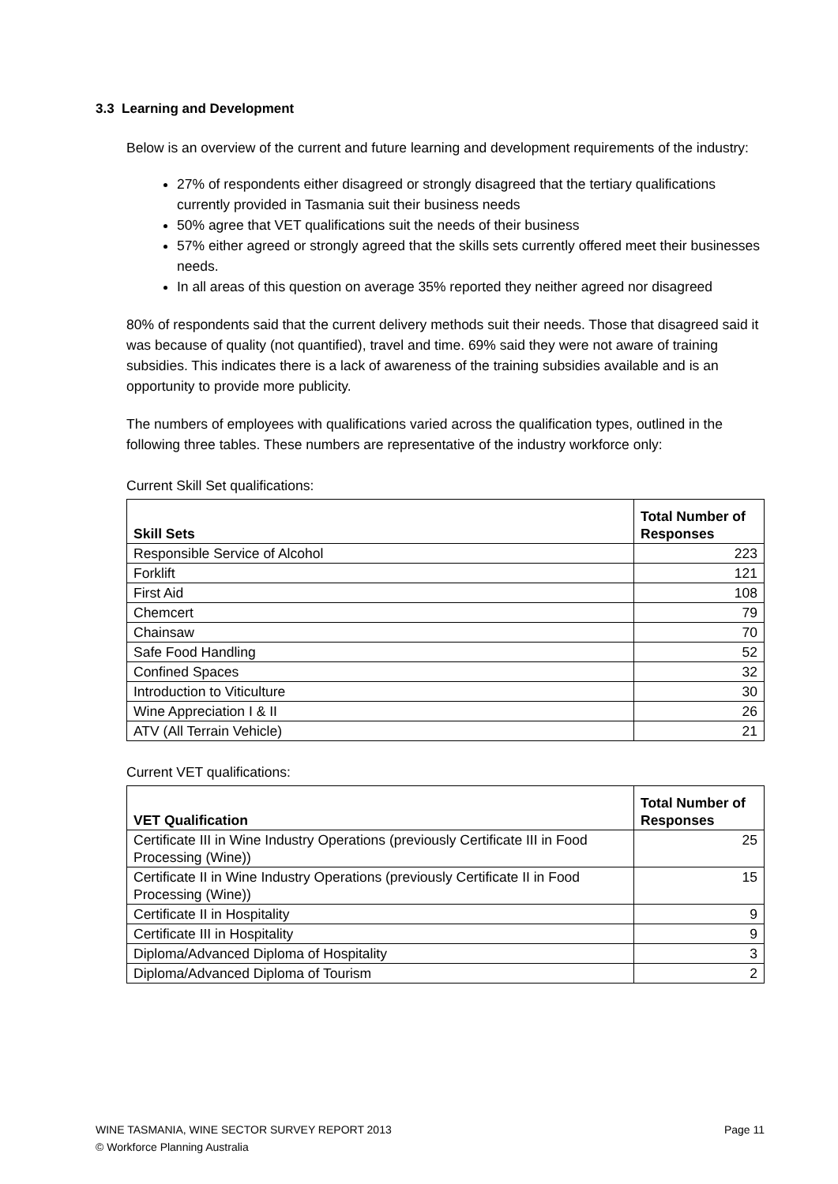3.3 Learning and Development
Below is an overview of the current and future learning and development requirements of the industry:
27% of respondents either disagreed or strongly disagreed that the tertiary qualifications currently provided in Tasmania suit their business needs
50% agree that VET qualifications suit the needs of their business
57% either agreed or strongly agreed that the skills sets currently offered meet their businesses needs.
In all areas of this question on average 35% reported they neither agreed nor disagreed
80% of respondents said that the current delivery methods suit their needs. Those that disagreed said it was because of quality (not quantified), travel and time. 69% said they were not aware of training subsidies. This indicates there is a lack of awareness of the training subsidies available and is an opportunity to provide more publicity.
The numbers of employees with qualifications varied across the qualification types, outlined in the following three tables. These numbers are representative of the industry workforce only:
Current Skill Set qualifications:
| Skill Sets | Total Number of Responses |
| --- | --- |
| Responsible Service of Alcohol | 223 |
| Forklift | 121 |
| First Aid | 108 |
| Chemcert | 79 |
| Chainsaw | 70 |
| Safe Food Handling | 52 |
| Confined Spaces | 32 |
| Introduction to Viticulture | 30 |
| Wine Appreciation I & II | 26 |
| ATV (All Terrain Vehicle) | 21 |
Current VET qualifications:
| VET Qualification | Total Number of Responses |
| --- | --- |
| Certificate III in Wine Industry Operations (previously Certificate III in Food Processing (Wine)) | 25 |
| Certificate II in Wine Industry Operations (previously Certificate II in Food Processing (Wine)) | 15 |
| Certificate II in Hospitality | 9 |
| Certificate III in Hospitality | 9 |
| Diploma/Advanced Diploma of Hospitality | 3 |
| Diploma/Advanced Diploma of Tourism | 2 |
Page 11 WINE TASMANIA, WINE SECTOR SURVEY REPORT 2013
© Workforce Planning Australia